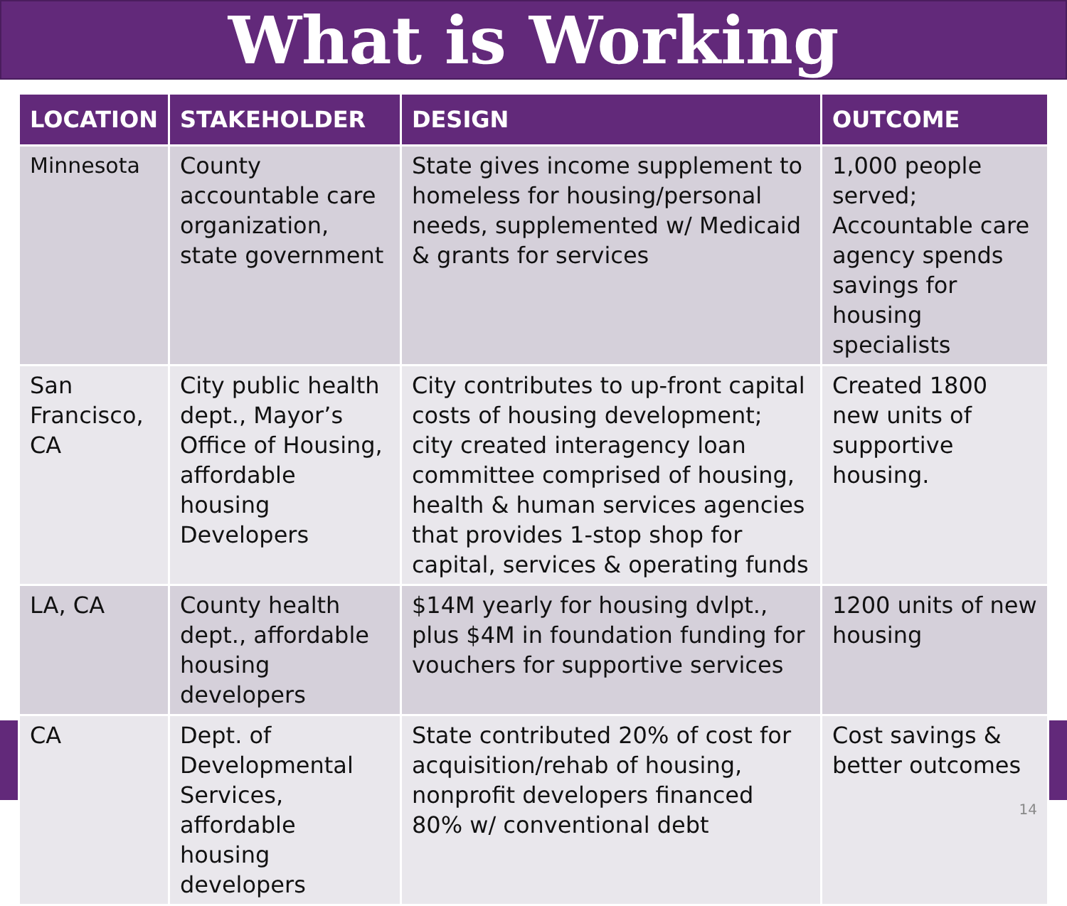What is Working
| LOCATION | STAKEHOLDER | DESIGN | OUTCOME |
| --- | --- | --- | --- |
| Minnesota | County accountable care organization, state government | State gives income supplement to homeless for housing/personal needs, supplemented w/ Medicaid & grants for services | 1,000 people served; Accountable care agency spends savings for housing specialists |
| San Francisco, CA | City public health dept., Mayor’s Office of Housing, affordable housing Developers | City contributes to up-front capital costs of housing development; city created interagency loan committee comprised of housing, health & human services agencies that provides 1-stop shop for capital, services & operating funds | Created 1800 new units of supportive housing. |
| LA, CA | County health dept., affordable housing developers | $14M yearly for housing dvlpt., plus $4M in foundation funding for vouchers for supportive services | 1200 units of new housing |
| CA | Dept. of Developmental Services, affordable housing developers | State contributed 20% of cost for acquisition/rehab of housing, nonprofit developers financed 80% w/ conventional debt | Cost savings & better outcomes 14 |